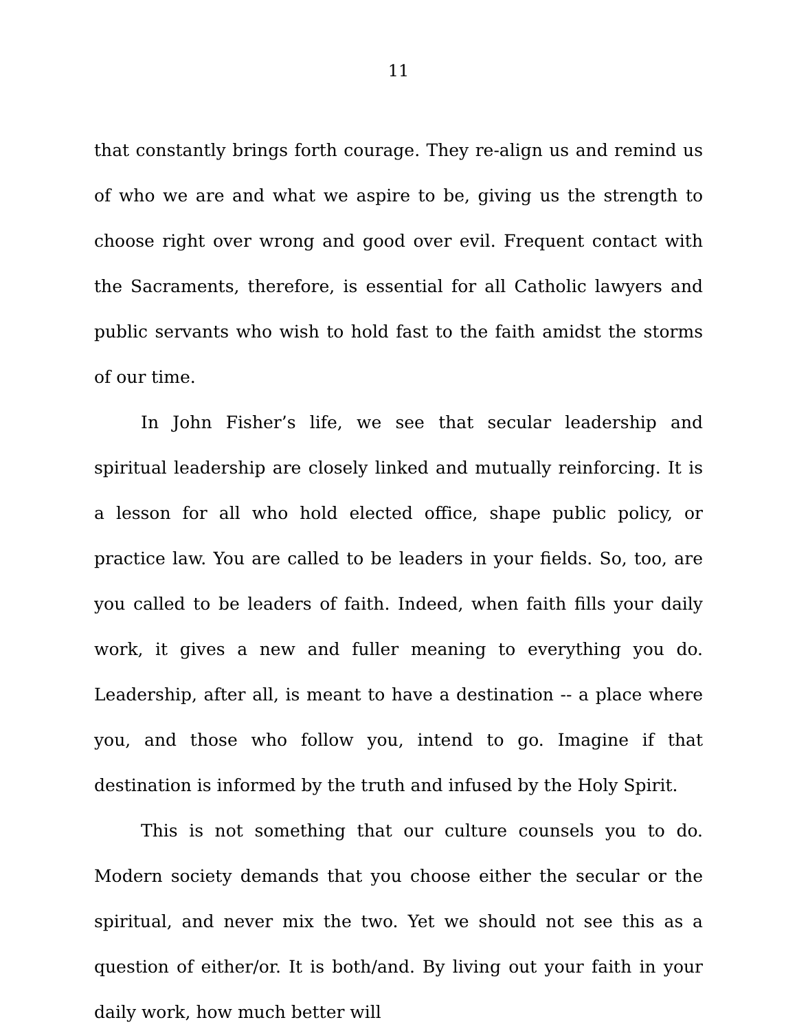11
that constantly brings forth courage. They re-align us and remind us of who we are and what we aspire to be, giving us the strength to choose right over wrong and good over evil. Frequent contact with the Sacraments, therefore, is essential for all Catholic lawyers and public servants who wish to hold fast to the faith amidst the storms of our time.
In John Fisher’s life, we see that secular leadership and spiritual leadership are closely linked and mutually reinforcing. It is a lesson for all who hold elected office, shape public policy, or practice law. You are called to be leaders in your fields. So, too, are you called to be leaders of faith. Indeed, when faith fills your daily work, it gives a new and fuller meaning to everything you do. Leadership, after all, is meant to have a destination -- a place where you, and those who follow you, intend to go. Imagine if that destination is informed by the truth and infused by the Holy Spirit.
This is not something that our culture counsels you to do. Modern society demands that you choose either the secular or the spiritual, and never mix the two. Yet we should not see this as a question of either/or. It is both/and. By living out your faith in your daily work, how much better will